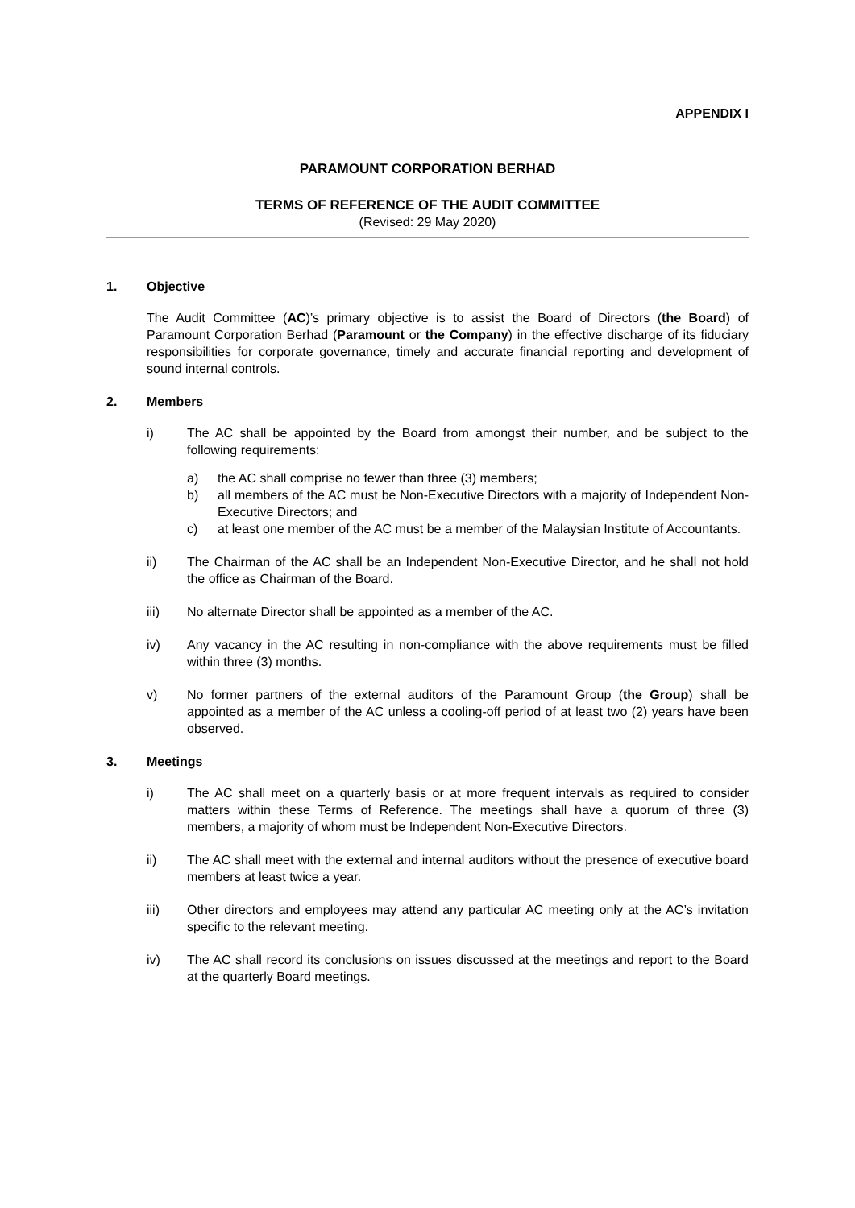APPENDIX I
PARAMOUNT CORPORATION BERHAD
TERMS OF REFERENCE OF THE AUDIT COMMITTEE
(Revised: 29 May 2020)
1. Objective
The Audit Committee (AC)’s primary objective is to assist the Board of Directors (the Board) of Paramount Corporation Berhad (Paramount or the Company) in the effective discharge of its fiduciary responsibilities for corporate governance, timely and accurate financial reporting and development of sound internal controls.
2. Members
i) The AC shall be appointed by the Board from amongst their number, and be subject to the following requirements:
a) the AC shall comprise no fewer than three (3) members;
b) all members of the AC must be Non-Executive Directors with a majority of Independent Non-Executive Directors; and
c) at least one member of the AC must be a member of the Malaysian Institute of Accountants.
ii) The Chairman of the AC shall be an Independent Non-Executive Director, and he shall not hold the office as Chairman of the Board.
iii) No alternate Director shall be appointed as a member of the AC.
iv) Any vacancy in the AC resulting in non-compliance with the above requirements must be filled within three (3) months.
v) No former partners of the external auditors of the Paramount Group (the Group) shall be appointed as a member of the AC unless a cooling-off period of at least two (2) years have been observed.
3. Meetings
i) The AC shall meet on a quarterly basis or at more frequent intervals as required to consider matters within these Terms of Reference. The meetings shall have a quorum of three (3) members, a majority of whom must be Independent Non-Executive Directors.
ii) The AC shall meet with the external and internal auditors without the presence of executive board members at least twice a year.
iii) Other directors and employees may attend any particular AC meeting only at the AC’s invitation specific to the relevant meeting.
iv) The AC shall record its conclusions on issues discussed at the meetings and report to the Board at the quarterly Board meetings.